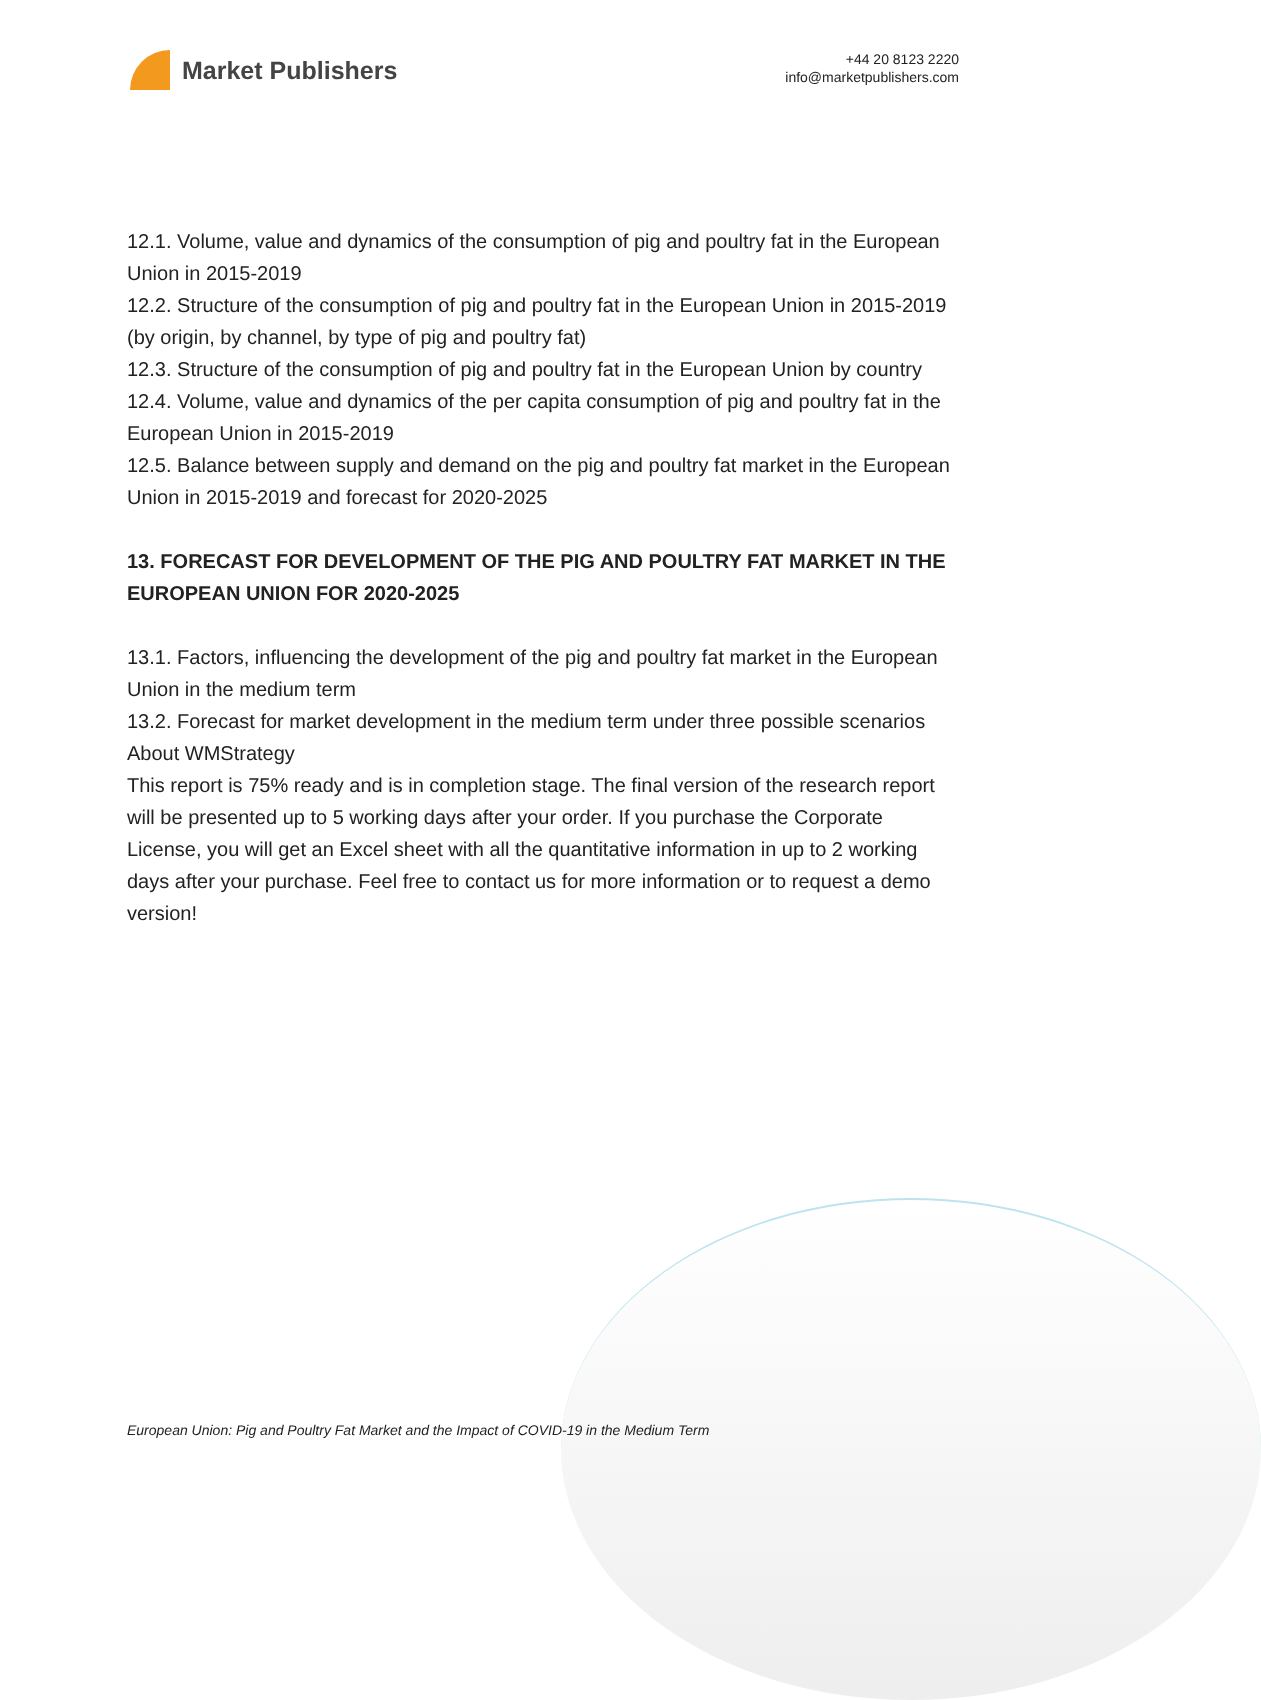Market Publishers
+44 20 8123 2220
info@marketpublishers.com
12.1. Volume, value and dynamics of the consumption of pig and poultry fat in the European Union in 2015-2019
12.2. Structure of the consumption of pig and poultry fat in the European Union in 2015-2019 (by origin, by channel, by type of pig and poultry fat)
12.3. Structure of the consumption of pig and poultry fat in the European Union by country
12.4. Volume, value and dynamics of the per capita consumption of pig and poultry fat in the European Union in 2015-2019
12.5. Balance between supply and demand on the pig and poultry fat market in the European Union in 2015-2019 and forecast for 2020-2025
13. FORECAST FOR DEVELOPMENT OF THE PIG AND POULTRY FAT MARKET IN THE EUROPEAN UNION FOR 2020-2025
13.1. Factors, influencing the development of the pig and poultry fat market in the European Union in the medium term
13.2. Forecast for market development in the medium term under three possible scenarios
About WMStrategy
This report is 75% ready and is in completion stage. The final version of the research report will be presented up to 5 working days after your order. If you purchase the Corporate License, you will get an Excel sheet with all the quantitative information in up to 2 working days after your purchase. Feel free to contact us for more information or to request a demo version!
European Union: Pig and Poultry Fat Market and the Impact of COVID-19 in the Medium Term